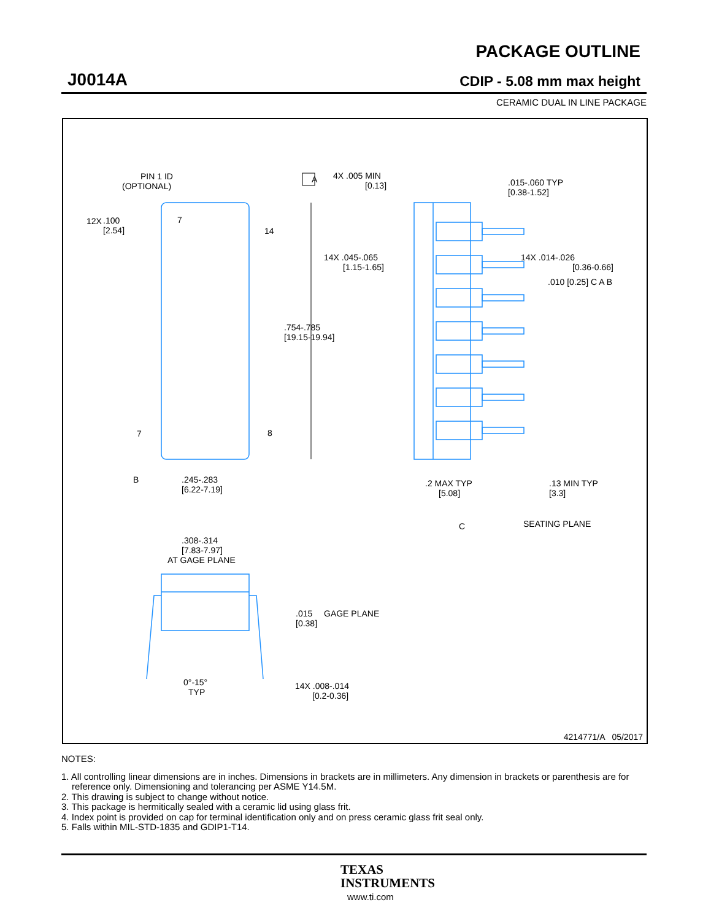J0014A
PACKAGE OUTLINE
CDIP - 5.08 mm max height
CERAMIC DUAL IN LINE PACKAGE
PIN 1 ID
(OPTIONAL)
A
4X .005 MIN
[0.13]
.015-.060 TYP
[0.38-1.52]
12X
.100
[2.54]
14
7
14X .014-.026
[0.36-0.66]
.010 [0.25] C A B
14X .045-.065
[1.15-1.65]
.754-.785
[19.15-19.94]
7
8
B
.245-.283
[6.22-7.19]
.2 MAX TYP
[5.08]
.13 MIN TYP
[3.3]
C
SEATING PLANE
.308-.314
[7.83-7.97]
AT GAGE PLANE
.015
[0.38]
GAGE PLANE
0°-15°
TYP
14X .008-.014
[0.2-0.36]
4214771/A 05/2017
NOTES:
1. All controlling linear dimensions are in inches. Dimensions in brackets are in millimeters. Any dimension in brackets or parenthesis are for reference only. Dimensioning and tolerancing per ASME Y14.5M.
2. This drawing is subject to change without notice.
3. This package is hermitically sealed with a ceramic lid using glass frit.
4. Index point is provided on cap for terminal identification only and on press ceramic glass frit seal only.
5. Falls within MIL-STD-1835 and GDIP1-T14.
TEXAS
INSTRUMENTS
www.ti.com